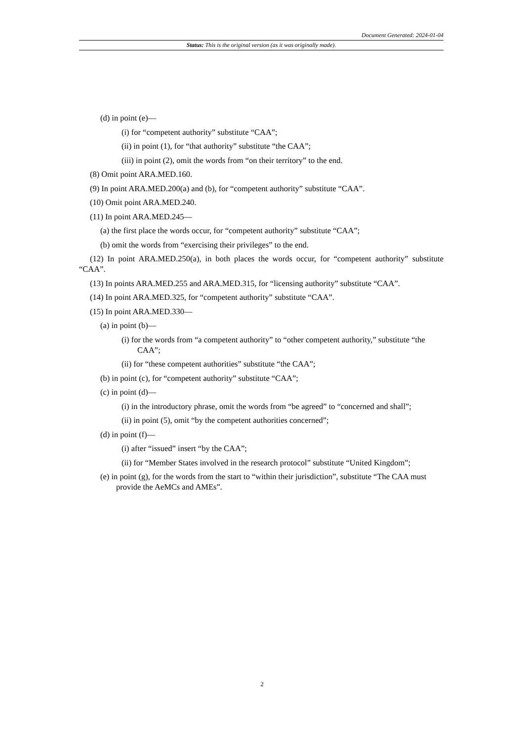Document Generated: 2024-01-04
Status: This is the original version (as it was originally made).
(d) in point (e)—
(i) for “competent authority” substitute “CAA”;
(ii) in point (1), for “that authority” substitute “the CAA”;
(iii) in point (2), omit the words from “on their territory” to the end.
(8) Omit point ARA.MED.160.
(9) In point ARA.MED.200(a) and (b), for “competent authority” substitute “CAA”.
(10) Omit point ARA.MED.240.
(11) In point ARA.MED.245—
(a) the first place the words occur, for “competent authority” substitute “CAA”;
(b) omit the words from “exercising their privileges” to the end.
(12) In point ARA.MED.250(a), in both places the words occur, for “competent authority” substitute “CAA”.
(13) In points ARA.MED.255 and ARA.MED.315, for “licensing authority” substitute “CAA”.
(14) In point ARA.MED.325, for “competent authority” substitute “CAA”.
(15) In point ARA.MED.330—
(a) in point (b)—
(i) for the words from “a competent authority” to “other competent authority,” substitute “the CAA”;
(ii) for “these competent authorities” substitute “the CAA”;
(b) in point (c), for “competent authority” substitute “CAA”;
(c) in point (d)—
(i) in the introductory phrase, omit the words from “be agreed” to “concerned and shall”;
(ii) in point (5), omit “by the competent authorities concerned”;
(d) in point (f)—
(i) after “issued” insert “by the CAA”;
(ii) for “Member States involved in the research protocol” substitute “United Kingdom”;
(e) in point (g), for the words from the start to “within their jurisdiction”, substitute “The CAA must provide the AeMCs and AMEs”.
2